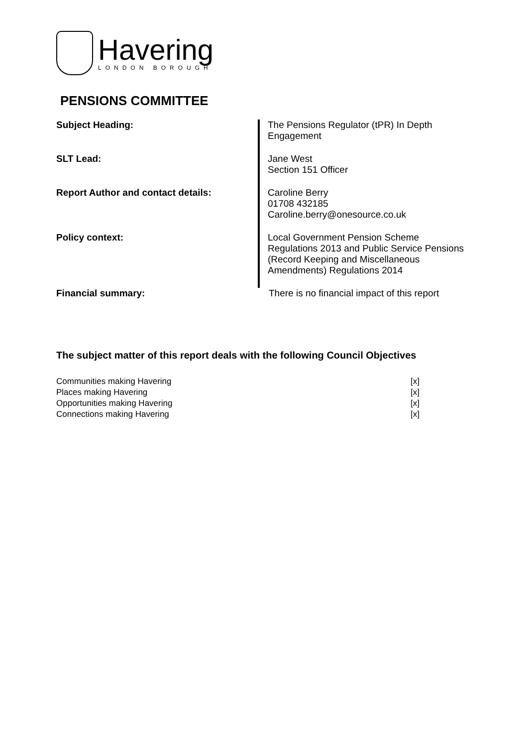Havering
LONDON BOROUGH
PENSIONS COMMITTEE
| Subject Heading: | The Pensions Regulator (tPR) In Depth Engagement |
| SLT Lead: | Jane West Section 151 Officer |
| Report Author and contact details: | Caroline Berry 01708 432185 Caroline.berry@onesource.co.uk |
| Policy context: | Local Government Pension Scheme Regulations 2013 and Public Service Pensions (Record Keeping and Miscellaneous Amendments) Regulations 2014 |
| Financial summary: | There is no financial impact of this report |
The subject matter of this report deals with the following Council Objectives
| Communities making Havering | [x] |
| Places making Havering | [x] |
| Opportunities making Havering | [x] |
| Connections making Havering | [x] |